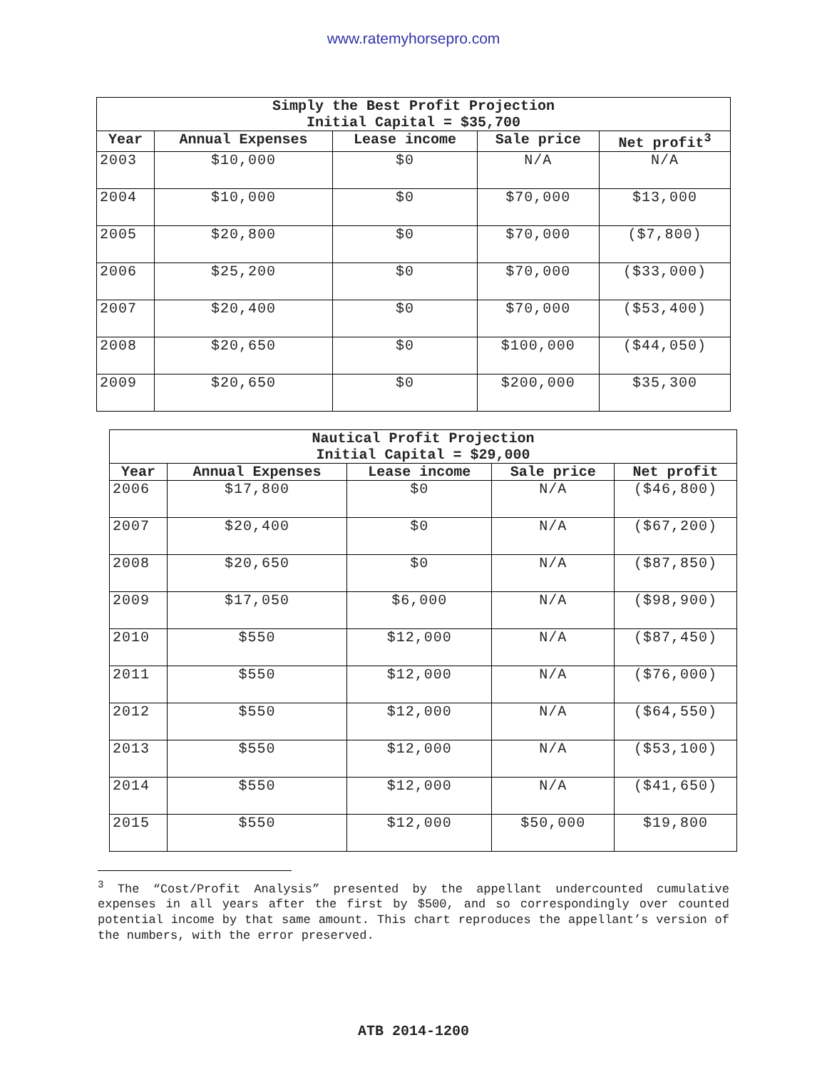www.ratemyhorsepro.com
| Simply the Best Profit Projection Initial Capital = $35,700 | | | | |
| --- | --- | --- | --- | --- |
| Year | Annual Expenses | Lease income | Sale price | Net profit<sup>3</sup> |
| 2003 | $10,000 | $0 | N/A | N/A |
| 2004 | $10,000 | $0 | $70,000 | $13,000 |
| 2005 | $20,800 | $0 | $70,000 | ($7,800) |
| 2006 | $25,200 | $0 | $70,000 | ($33,000) |
| 2007 | $20,400 | $0 | $70,000 | ($53,400) |
| 2008 | $20,650 | $0 | $100,000 | ($44,050) |
| 2009 | $20,650 | $0 | $200,000 | $35,300 |
| Nautical Profit Projection Initial Capital = $29,000 | | | | |
| --- | --- | --- | --- | --- |
| Year | Annual Expenses | Lease income | Sale price | Net profit |
| 2006 | $17,800 | $0 | N/A | ($46,800) |
| 2007 | $20,400 | $0 | N/A | ($67,200) |
| 2008 | $20,650 | $0 | N/A | ($87,850) |
| 2009 | $17,050 | $6,000 | N/A | ($98,900) |
| 2010 | $550 | $12,000 | N/A | ($87,450) |
| 2011 | $550 | $12,000 | N/A | ($76,000) |
| 2012 | $550 | $12,000 | N/A | ($64,550) |
| 2013 | $550 | $12,000 | N/A | ($53,100) |
| 2014 | $550 | $12,000 | N/A | ($41,650) |
| 2015 | $550 | $12,000 | $50,000 | $19,800 |
<sup>3</sup> The “Cost/Profit Analysis” presented by the appellant undercounted cumulative expenses in all years after the first by $500, and so correspondingly over counted potential income by that same amount. This chart reproduces the appellant’s version of the numbers, with the error preserved.
ATB 2014-1200